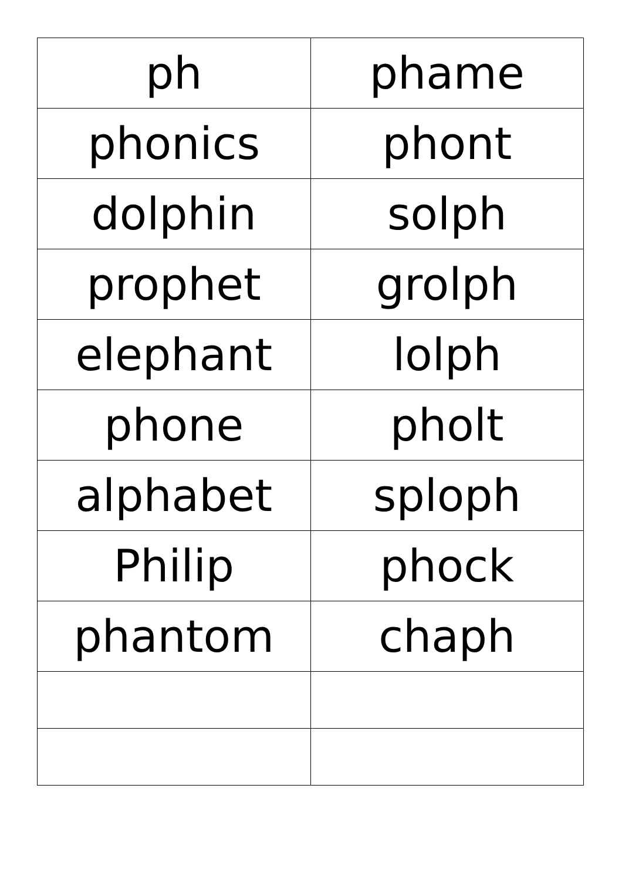| ph | phame |
| phonics | phont |
| dolphin | solph |
| prophet | grolph |
| elephant | lolph |
| phone | pholt |
| alphabet | sploph |
| Philip | phock |
| phantom | chaph |